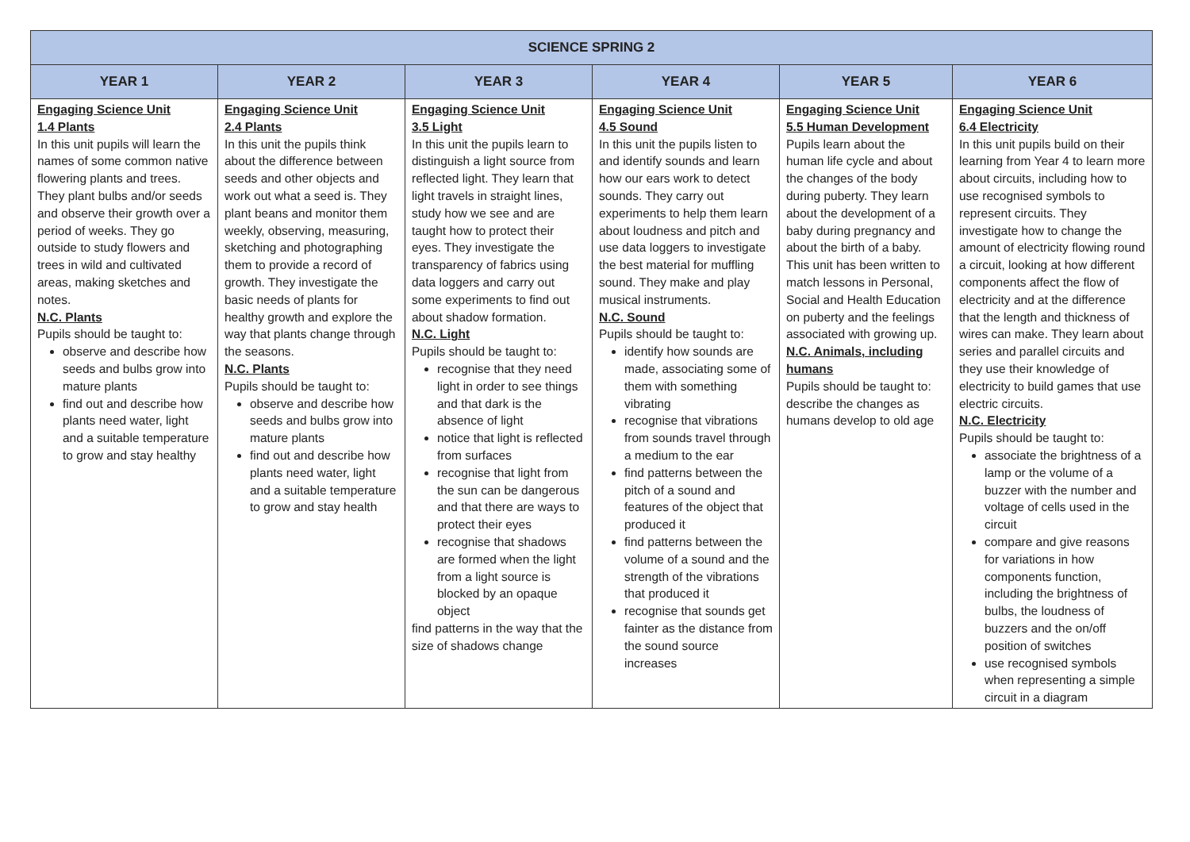| SCIENCE SPRING 2 | | | | | |
| --- | --- | --- | --- | --- | --- |
| YEAR 1 | YEAR 2 | YEAR 3 | YEAR 4 | YEAR 5 | YEAR 6 |
| Engaging Science Unit 1.4 Plants In this unit pupils will learn the names of some common native flowering plants and trees. They plant bulbs and/or seeds and observe their growth over a period of weeks. They go outside to study flowers and trees in wild and cultivated areas, making sketches and notes. N.C. Plants Pupils should be taught to: observe and describe how seeds and bulbs grow into mature plants find out and describe how plants need water, light and a suitable temperature to grow and stay healthy | Engaging Science Unit 2.4 Plants In this unit the pupils think about the difference between seeds and other objects and work out what a seed is. They plant beans and monitor them weekly, observing, measuring, sketching and photographing them to provide a record of growth. They investigate the basic needs of plants for healthy growth and explore the way that plants change through the seasons. N.C. Plants Pupils should be taught to: observe and describe how seeds and bulbs grow into mature plants find out and describe how plants need water, light and a suitable temperature to grow and stay health | Engaging Science Unit 3.5 Light In this unit the pupils learn to distinguish a light source from reflected light. They learn that light travels in straight lines, study how we see and are taught how to protect their eyes. They investigate the transparency of fabrics using data loggers and carry out some experiments to find out about shadow formation. N.C. Light Pupils should be taught to: recognise that they need light in order to see things and that dark is the absence of light notice that light is reflected from surfaces recognise that light from the sun can be dangerous and that there are ways to protect their eyes recognise that shadows are formed when the light from a light source is blocked by an opaque object find patterns in the way that the size of shadows change | Engaging Science Unit 4.5 Sound In this unit the pupils listen to and identify sounds and learn how our ears work to detect sounds. They carry out experiments to help them learn about loudness and pitch and use data loggers to investigate the best material for muffling sound. They make and play musical instruments. N.C. Sound Pupils should be taught to: identify how sounds are made, associating some of them with something vibrating recognise that vibrations from sounds travel through a medium to the ear find patterns between the pitch of a sound and features of the object that produced it find patterns between the volume of a sound and the strength of the vibrations that produced it recognise that sounds get fainter as the distance from the sound source increases | Engaging Science Unit 5.5 Human Development Pupils learn about the human life cycle and about the changes of the body during puberty. They learn about the development of a baby during pregnancy and about the birth of a baby. This unit has been written to match lessons in Personal, Social and Health Education on puberty and the feelings associated with growing up. N.C. Animals, including humans Pupils should be taught to: describe the changes as humans develop to old age | Engaging Science Unit 6.4 Electricity In this unit pupils build on their learning from Year 4 to learn more about circuits, including how to use recognised symbols to represent circuits. They investigate how to change the amount of electricity flowing round a circuit, looking at how different components affect the flow of electricity and at the difference that the length and thickness of wires can make. They learn about series and parallel circuits and they use their knowledge of electricity to build games that use electric circuits. N.C. Electricity Pupils should be taught to: associate the brightness of a lamp or the volume of a buzzer with the number and voltage of cells used in the circuit compare and give reasons for variations in how components function, including the brightness of bulbs, the loudness of buzzers and the on/off position of switches use recognised symbols when representing a simple circuit in a diagram |